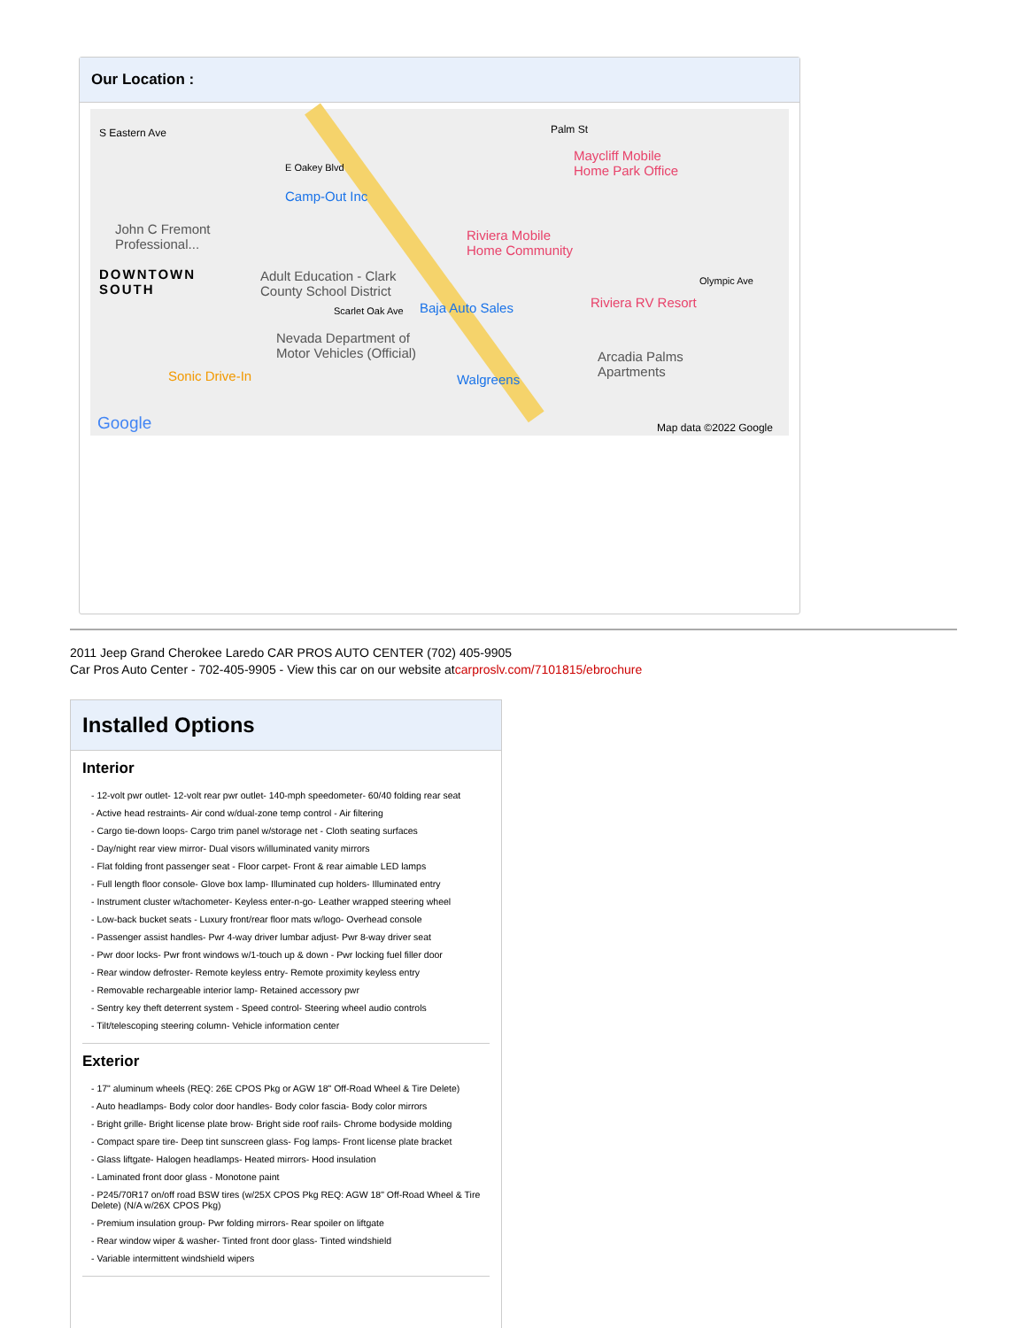Our Location :
S Eastern Ave
E Oakey Blvd
Camp-Out Inc
Palm St
Maycliff Mobile
Home Park Office
John C Fremont
Professional...
DOWNTOWN
SOUTH
Adult Education - Clark
County School District
Riviera Mobile
Home Community
Scarlet Oak Ave Baja Auto Sales Riviera RV Resort
Olympic Ave
Nevada Department of
Motor Vehicles (Official) Arcadia Palms
Apartments Sonic Drive-In Walgreens
Google Map data ©2022 Google
2011 Jeep Grand Cherokee Laredo CAR PROS AUTO CENTER (702) 405-9905
Car Pros Auto Center - 702-405-9905 - View this car on our website atcarproslv.com/7101815/ebrochure
Installed Options
Interior
- 12-volt pwr outlet- 12-volt rear pwr outlet- 140-mph speedometer- 60/40 folding rear seat
- Active head restraints- Air cond w/dual-zone temp control - Air filtering
- Cargo tie-down loops- Cargo trim panel w/storage net - Cloth seating surfaces
- Day/night rear view mirror- Dual visors w/illuminated vanity mirrors
- Flat folding front passenger seat - Floor carpet- Front & rear aimable LED lamps
- Full length floor console- Glove box lamp- Illuminated cup holders- Illuminated entry
- Instrument cluster w/tachometer- Keyless enter-n-go- Leather wrapped steering wheel
- Low-back bucket seats - Luxury front/rear floor mats w/logo- Overhead console
- Passenger assist handles- Pwr 4-way driver lumbar adjust- Pwr 8-way driver seat
- Pwr door locks- Pwr front windows w/1-touch up & down - Pwr locking fuel filler door
- Rear window defroster- Remote keyless entry- Remote proximity keyless entry
- Removable rechargeable interior lamp- Retained accessory pwr
- Sentry key theft deterrent system - Speed control- Steering wheel audio controls
- Tilt/telescoping steering column- Vehicle information center
Exterior
- 17" aluminum wheels (REQ: 26E CPOS Pkg or AGW 18" Off-Road Wheel & Tire Delete)
- Auto headlamps- Body color door handles- Body color fascia- Body color mirrors
- Bright grille- Bright license plate brow- Bright side roof rails- Chrome bodyside molding
- Compact spare tire- Deep tint sunscreen glass- Fog lamps- Front license plate bracket
- Glass liftgate- Halogen headlamps- Heated mirrors- Hood insulation
- Laminated front door glass - Monotone paint
- P245/70R17 on/off road BSW tires (w/25X CPOS Pkg REQ: AGW 18" Off-Road Wheel & Tire Delete) (N/A w/26X CPOS Pkg)
- Premium insulation group- Pwr folding mirrors- Rear spoiler on liftgate
- Rear window wiper & washer- Tinted front door glass- Tinted windshield
- Variable intermittent windshield wipers